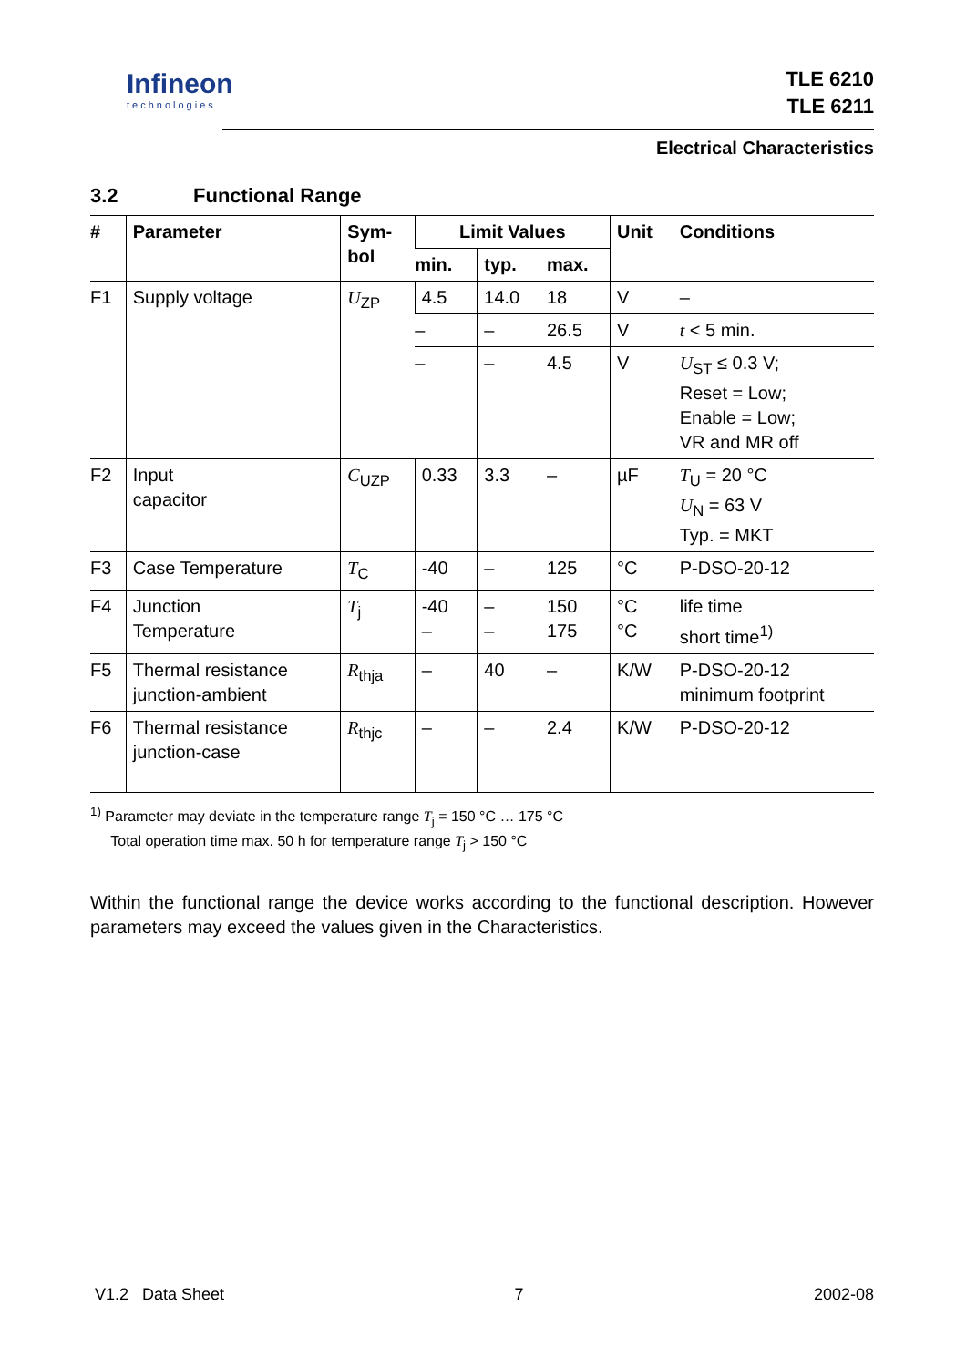Infineon
technologies
TLE 6210
TLE 6211
Electrical Characteristics
3.2 Functional Range
| # | Parameter | Sym- bol | Limit Values | | | Unit | Conditions |
| --- | --- | --- | --- | --- | --- | --- | --- |
| | | | min. | typ. | max. | | |
| F1 | Supply voltage | U<sub>ZP</sub> | 4.5 | 14.0 | 18 | V | – |
| | | | – | – | 26.5 | V | t < 5 min. |
| | | | – | – | 4.5 | V | U<sub>ST</sub> ≤ 0.3 V; Reset = Low; Enable = Low; VR and MR off |
| F2 | Input capacitor | C<sub>UZP</sub> | 0.33 | 3.3 | – | µF | T<sub>U</sub> = 20 °C U<sub>N</sub> = 63 V Typ. = MKT |
| F3 | Case Temperature | T<sub>C</sub> | -40 | – | 125 | °C | P-DSO-20-12 |
| F4 | Junction Temperature | T<sub>j</sub> | -40 – | – – | 150 175 | °C °C | life time short time<sup>1)</sup> |
| F5 | Thermal resistance junction-ambient | R<sub>thja</sub> | – | 40 | – | K/W | P-DSO-20-12 minimum footprint |
| F6 | Thermal resistance junction-case | R<sub>thjc</sub> | – | – | 2.4 | K/W | P-DSO-20-12 |
<sup>1)</sup> Parameter may deviate in the temperature range T<sub>j</sub> = 150 °C … 175 °C
Total operation time max. 50 h for temperature range T<sub>j</sub> > 150 °C
Within the functional range the device works according to the functional description. However parameters may exceed the values given in the Characteristics.
V1.2 Data Sheet 7 2002-08